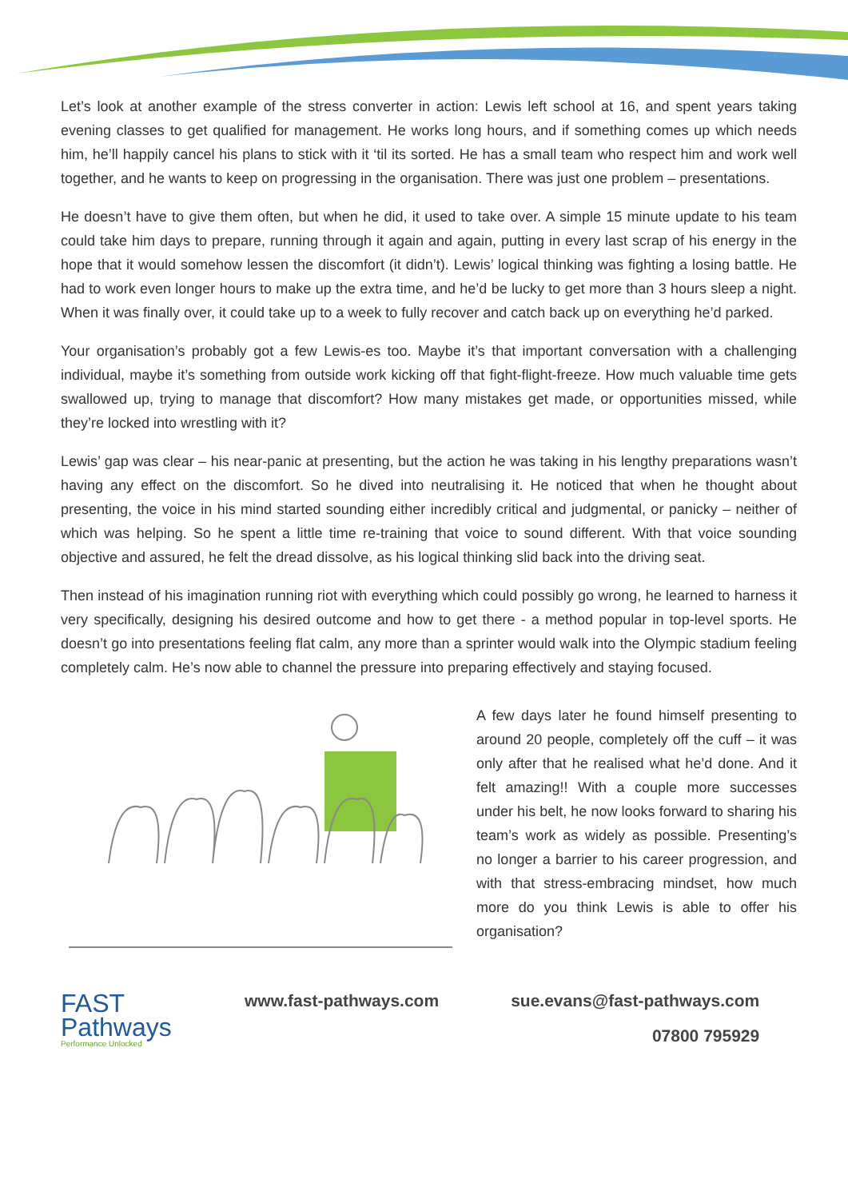Let’s look at another example of the stress converter in action: Lewis left school at 16, and spent years taking evening classes to get qualified for management. He works long hours, and if something comes up which needs him, he’ll happily cancel his plans to stick with it ‘til its sorted. He has a small team who respect him and work well together, and he wants to keep on progressing in the organisation. There was just one problem – presentations.
He doesn’t have to give them often, but when he did, it used to take over. A simple 15 minute update to his team could take him days to prepare, running through it again and again, putting in every last scrap of his energy in the hope that it would somehow lessen the discomfort (it didn’t). Lewis’ logical thinking was fighting a losing battle. He had to work even longer hours to make up the extra time, and he’d be lucky to get more than 3 hours sleep a night. When it was finally over, it could take up to a week to fully recover and catch back up on everything he’d parked.
Your organisation’s probably got a few Lewis-es too. Maybe it’s that important conversation with a challenging individual, maybe it’s something from outside work kicking off that fight-flight-freeze. How much valuable time gets swallowed up, trying to manage that discomfort? How many mistakes get made, or opportunities missed, while they’re locked into wrestling with it?
Lewis’ gap was clear – his near-panic at presenting, but the action he was taking in his lengthy preparations wasn’t having any effect on the discomfort. So he dived into neutralising it. He noticed that when he thought about presenting, the voice in his mind started sounding either incredibly critical and judgmental, or panicky – neither of which was helping. So he spent a little time re-training that voice to sound different. With that voice sounding objective and assured, he felt the dread dissolve, as his logical thinking slid back into the driving seat.
Then instead of his imagination running riot with everything which could possibly go wrong, he learned to harness it very specifically, designing his desired outcome and how to get there - a method popular in top-level sports. He doesn’t go into presentations feeling flat calm, any more than a sprinter would walk into the Olympic stadium feeling completely calm. He’s now able to channel the pressure into preparing effectively and staying focused.
A few days later he found himself presenting to around 20 people, completely off the cuff – it was only after that he realised what he’d done. And it felt amazing!! With a couple more successes under his belt, he now looks forward to sharing his team’s work as widely as possible. Presenting’s no longer a barrier to his career progression, and with that stress-embracing mindset, how much more do you think Lewis is able to offer his organisation?
FAST
Pathways
Performance Unlocked
www.fast-pathways.com sue.evans@fast-pathways.com
07800 795929